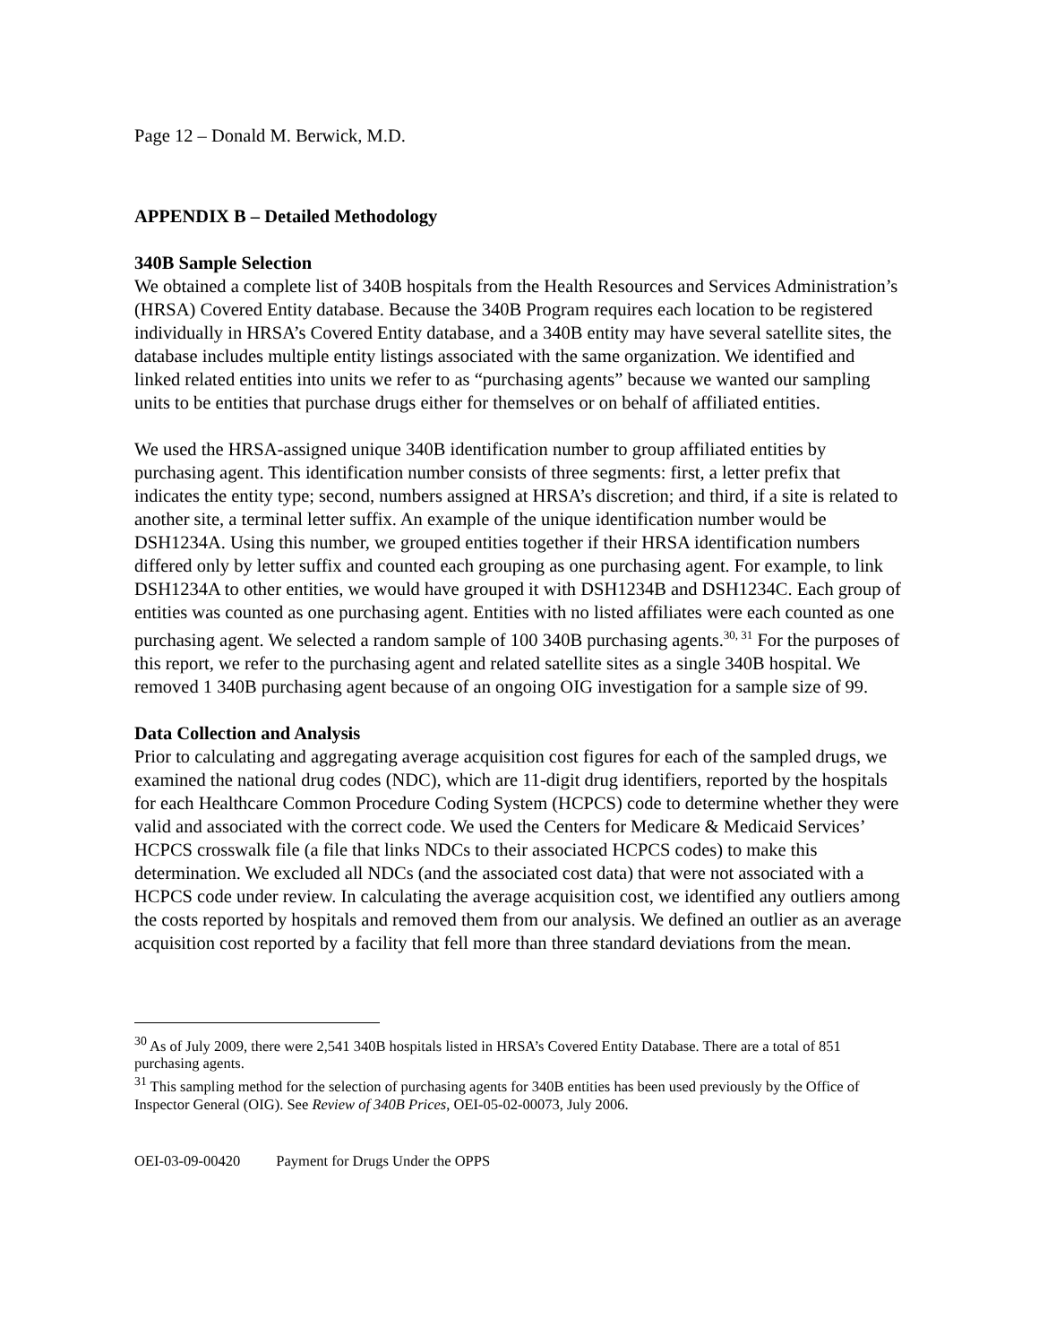Page 12 – Donald M. Berwick, M.D.
APPENDIX B – Detailed Methodology
340B Sample Selection
We obtained a complete list of 340B hospitals from the Health Resources and Services Administration’s (HRSA) Covered Entity database. Because the 340B Program requires each location to be registered individually in HRSA’s Covered Entity database, and a 340B entity may have several satellite sites, the database includes multiple entity listings associated with the same organization. We identified and linked related entities into units we refer to as “purchasing agents” because we wanted our sampling units to be entities that purchase drugs either for themselves or on behalf of affiliated entities.
We used the HRSA-assigned unique 340B identification number to group affiliated entities by purchasing agent. This identification number consists of three segments: first, a letter prefix that indicates the entity type; second, numbers assigned at HRSA’s discretion; and third, if a site is related to another site, a terminal letter suffix. An example of the unique identification number would be DSH1234A. Using this number, we grouped entities together if their HRSA identification numbers differed only by letter suffix and counted each grouping as one purchasing agent. For example, to link DSH1234A to other entities, we would have grouped it with DSH1234B and DSH1234C. Each group of entities was counted as one purchasing agent. Entities with no listed affiliates were each counted as one purchasing agent. We selected a random sample of 100 340B purchasing agents.<sup>30, 31</sup> For the purposes of this report, we refer to the purchasing agent and related satellite sites as a single 340B hospital. We removed 1 340B purchasing agent because of an ongoing OIG investigation for a sample size of 99.
Data Collection and Analysis
Prior to calculating and aggregating average acquisition cost figures for each of the sampled drugs, we examined the national drug codes (NDC), which are 11-digit drug identifiers, reported by the hospitals for each Healthcare Common Procedure Coding System (HCPCS) code to determine whether they were valid and associated with the correct code. We used the Centers for Medicare & Medicaid Services’ HCPCS crosswalk file (a file that links NDCs to their associated HCPCS codes) to make this determination. We excluded all NDCs (and the associated cost data) that were not associated with a HCPCS code under review. In calculating the average acquisition cost, we identified any outliers among the costs reported by hospitals and removed them from our analysis. We defined an outlier as an average acquisition cost reported by a facility that fell more than three standard deviations from the mean.
<sup>30</sup> As of July 2009, there were 2,541 340B hospitals listed in HRSA’s Covered Entity Database. There are a total of 851 purchasing agents.
<sup>31</sup> This sampling method for the selection of purchasing agents for 340B entities has been used previously by the Office of Inspector General (OIG). See Review of 340B Prices, OEI-05-02-00073, July 2006.
OEI-03-09-00420 Payment for Drugs Under the OPPS